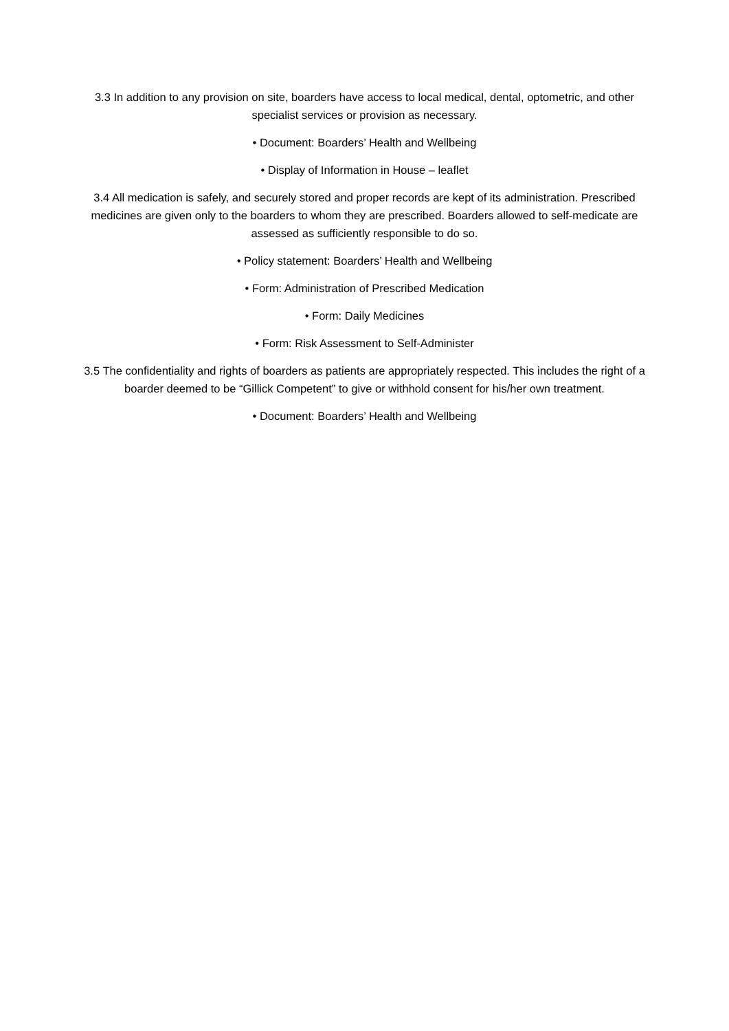3.3 In addition to any provision on site, boarders have access to local medical, dental, optometric, and other specialist services or provision as necessary.
• Document: Boarders’ Health and Wellbeing
• Display of Information in House – leaflet
3.4 All medication is safely, and securely stored and proper records are kept of its administration. Prescribed medicines are given only to the boarders to whom they are prescribed. Boarders allowed to self-medicate are assessed as sufficiently responsible to do so.
• Policy statement: Boarders’ Health and Wellbeing
• Form: Administration of Prescribed Medication
• Form: Daily Medicines
• Form: Risk Assessment to Self-Administer
3.5 The confidentiality and rights of boarders as patients are appropriately respected. This includes the right of a boarder deemed to be “Gillick Competent” to give or withhold consent for his/her own treatment.
• Document: Boarders’ Health and Wellbeing